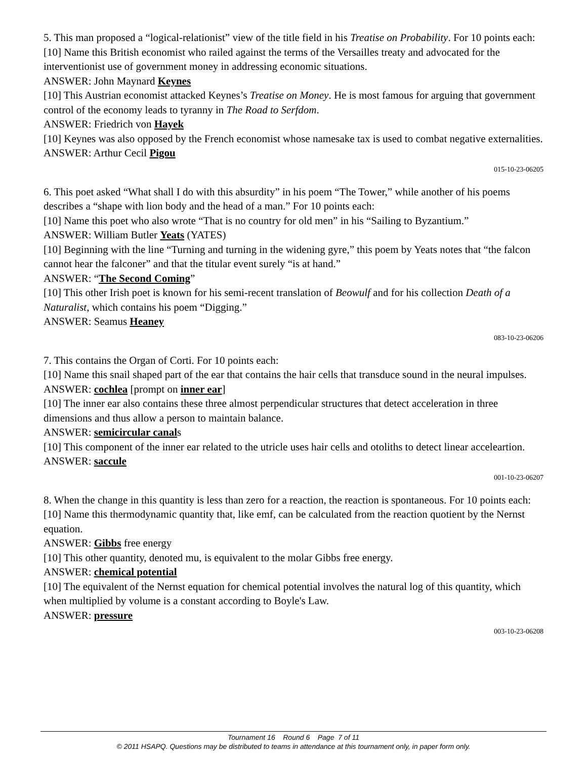5. This man proposed a “logical-relationist” view of the title field in his Treatise on Probability. For 10 points each:
[10] Name this British economist who railed against the terms of the Versailles treaty and advocated for the interventionist use of government money in addressing economic situations.
ANSWER: John Maynard Keynes
[10] This Austrian economist attacked Keynes’s Treatise on Money. He is most famous for arguing that government control of the economy leads to tyranny in The Road to Serfdom.
ANSWER: Friedrich von Hayek
[10] Keynes was also opposed by the French economist whose namesake tax is used to combat negative externalities.
ANSWER: Arthur Cecil Pigou
015-10-23-06205
6. This poet asked “What shall I do with this absurdity” in his poem “The Tower,” while another of his poems describes a “shape with lion body and the head of a man.” For 10 points each:
[10] Name this poet who also wrote “That is no country for old men” in his “Sailing to Byzantium.”
ANSWER: William Butler Yeats (YATES)
[10] Beginning with the line “Turning and turning in the widening gyre,” this poem by Yeats notes that “the falcon cannot hear the falconer” and that the titular event surely “is at hand.”
ANSWER: “The Second Coming”
[10] This other Irish poet is known for his semi-recent translation of Beowulf and for his collection Death of a Naturalist, which contains his poem “Digging.”
ANSWER: Seamus Heaney
083-10-23-06206
7. This contains the Organ of Corti. For 10 points each:
[10] Name this snail shaped part of the ear that contains the hair cells that transduce sound in the neural impulses.
ANSWER: cochlea [prompt on inner ear]
[10] The inner ear also contains these three almost perpendicular structures that detect acceleration in three dimensions and thus allow a person to maintain balance.
ANSWER: semicircular canals
[10] This component of the inner ear related to the utricle uses hair cells and otoliths to detect linear acceleartion.
ANSWER: saccule
001-10-23-06207
8. When the change in this quantity is less than zero for a reaction, the reaction is spontaneous. For 10 points each:
[10] Name this thermodynamic quantity that, like emf, can be calculated from the reaction quotient by the Nernst equation.
ANSWER: Gibbs free energy
[10] This other quantity, denoted mu, is equivalent to the molar Gibbs free energy.
ANSWER: chemical potential
[10] The equivalent of the Nernst equation for chemical potential involves the natural log of this quantity, which when multiplied by volume is a constant according to Boyle's Law.
ANSWER: pressure
003-10-23-06208
Tournament 16 Round 6 Page 7 of 11
© 2011 HSAPQ. Questions may be distributed to teams in attendance at this tournament only, in paper form only.